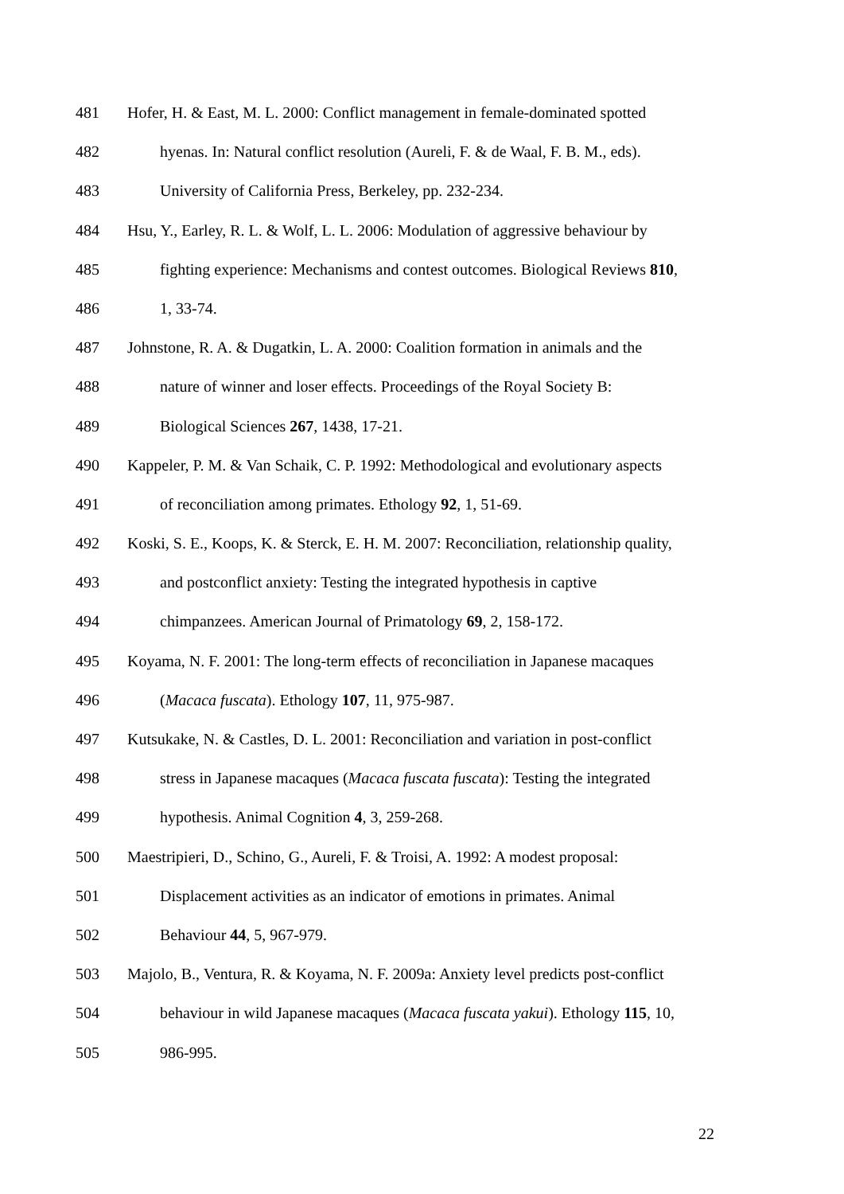481 Hofer, H. & East, M. L. 2000: Conflict management in female-dominated spotted
482 hyenas. In: Natural conflict resolution (Aureli, F. & de Waal, F. B. M., eds).
483 University of California Press, Berkeley, pp. 232-234.
484 Hsu, Y., Earley, R. L. & Wolf, L. L. 2006: Modulation of aggressive behaviour by
485 fighting experience: Mechanisms and contest outcomes. Biological Reviews 810,
486 1, 33-74.
487 Johnstone, R. A. & Dugatkin, L. A. 2000: Coalition formation in animals and the
488 nature of winner and loser effects. Proceedings of the Royal Society B:
489 Biological Sciences 267, 1438, 17-21.
490 Kappeler, P. M. & Van Schaik, C. P. 1992: Methodological and evolutionary aspects
491 of reconciliation among primates. Ethology 92, 1, 51-69.
492 Koski, S. E., Koops, K. & Sterck, E. H. M. 2007: Reconciliation, relationship quality,
493 and postconflict anxiety: Testing the integrated hypothesis in captive
494 chimpanzees. American Journal of Primatology 69, 2, 158-172.
495 Koyama, N. F. 2001: The long-term effects of reconciliation in Japanese macaques
496 (Macaca fuscata). Ethology 107, 11, 975-987.
497 Kutsukake, N. & Castles, D. L. 2001: Reconciliation and variation in post-conflict
498 stress in Japanese macaques (Macaca fuscata fuscata): Testing the integrated
499 hypothesis. Animal Cognition 4, 3, 259-268.
500 Maestripieri, D., Schino, G., Aureli, F. & Troisi, A. 1992: A modest proposal:
501 Displacement activities as an indicator of emotions in primates. Animal
502 Behaviour 44, 5, 967-979.
503 Majolo, B., Ventura, R. & Koyama, N. F. 2009a: Anxiety level predicts post-conflict
504 behaviour in wild Japanese macaques (Macaca fuscata yakui). Ethology 115, 10,
505 986-995.
22